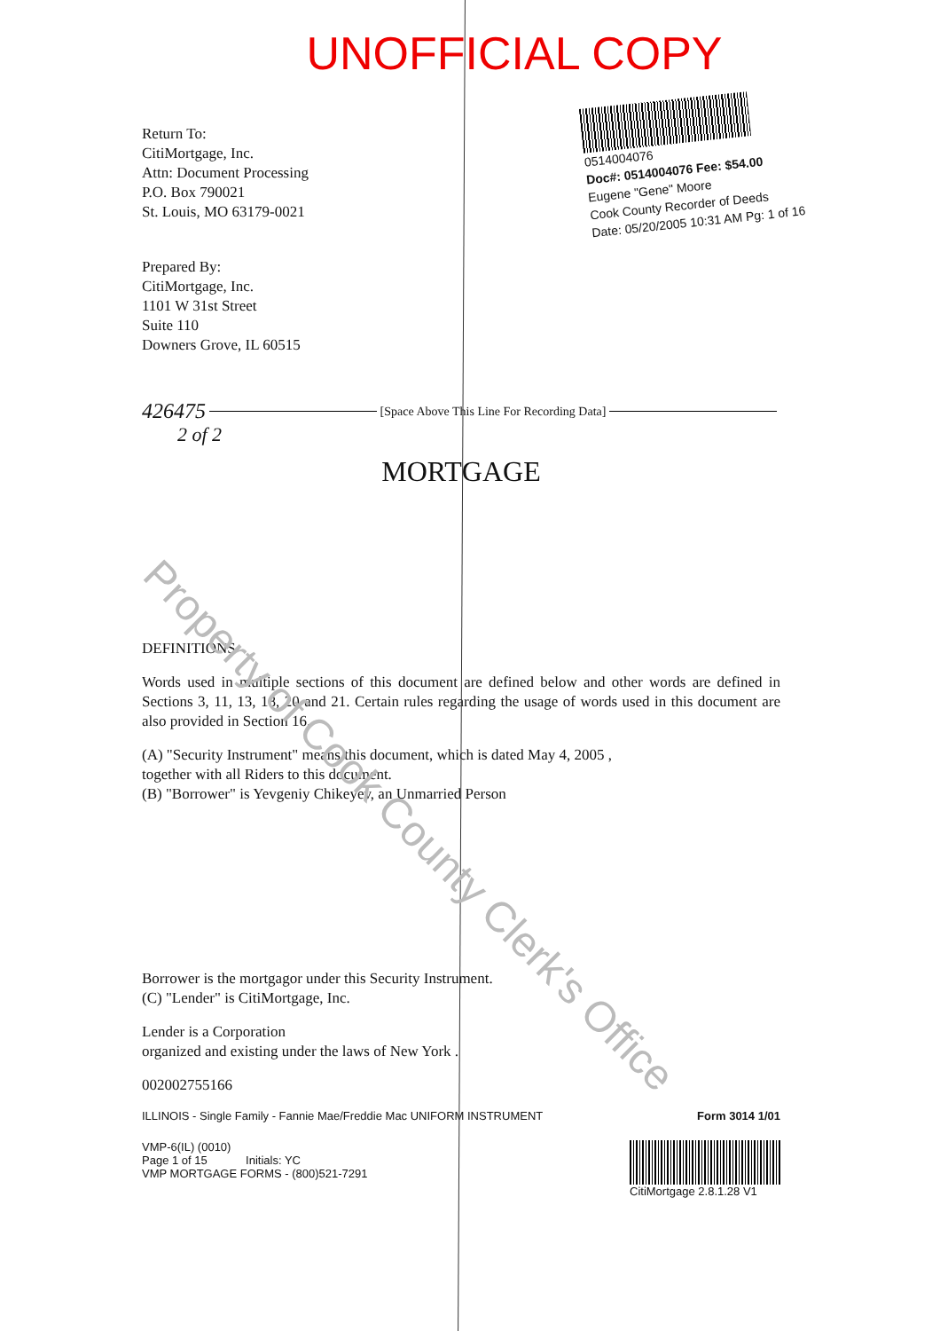UNOFFICIAL COPY
0514004076
Doc#: 0514004076 Fee: $54.00
Eugene "Gene" Moore
Cook County Recorder of Deeds
Date: 05/20/2005 10:31 AM Pg: 1 of 16
Return To:
CitiMortgage, Inc.
Attn: Document Processing
P.O. Box 790021
St. Louis, MO 63179-0021
Prepared By:
CitiMortgage, Inc.
1101 W 31st Street
Suite 110
Downers Grove, IL 60515
426475
[Space Above This Line For Recording Data]
2 of 2
MORTGAGE
DEFINITIONS
Words used in multiple sections of this document are defined below and other words are defined in Sections 3, 11, 13, 18, 20 and 21. Certain rules regarding the usage of words used in this document are also provided in Section 16.
(A) "Security Instrument" means this document, which is dated May 4, 2005 ,
together with all Riders to this document.
(B) "Borrower" is Yevgeniy Chikeyev, an Unmarried Person
Borrower is the mortgagor under this Security Instrument.
(C) "Lender" is CitiMortgage, Inc.
Lender is a Corporation
organized and existing under the laws of New York .
002002755166
ILLINOIS - Single Family - Fannie Mae/Freddie Mac UNIFORM INSTRUMENT Form 3014 1/01
VMP-6(IL) (0010)
Page 1 of 15 Initials: YC
VMP MORTGAGE FORMS - (800)521-7291
CitiMortgage 2.8.1.28 V1
Property of Cook County Clerk's Office